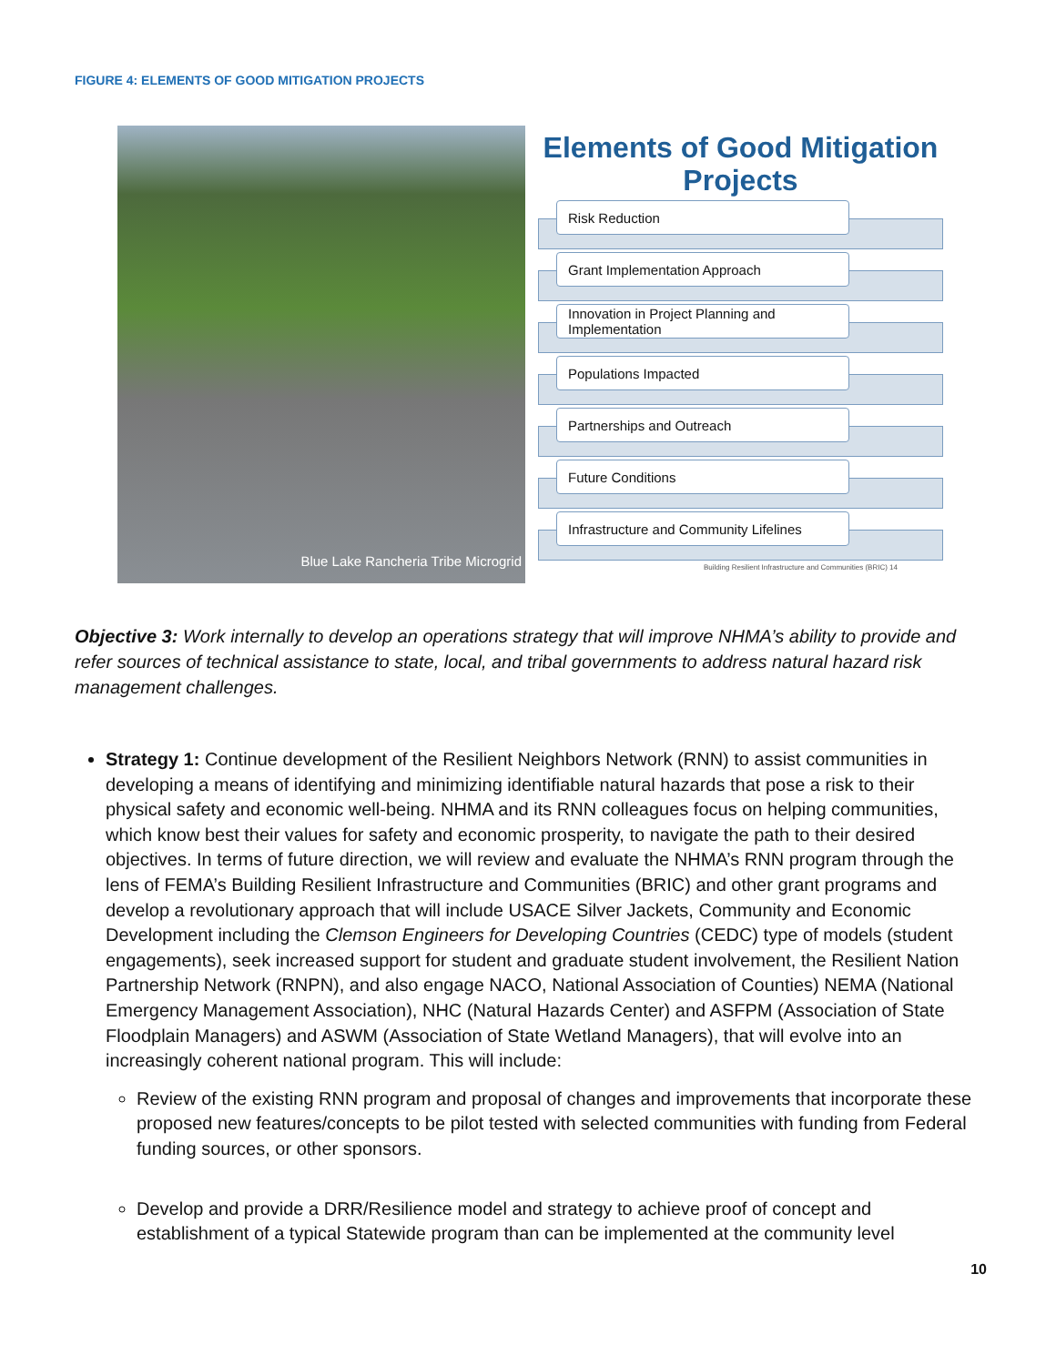FIGURE 4: ELEMENTS OF GOOD MITIGATION PROJECTS
Blue Lake Rancheria Tribe Microgrid
Elements of Good Mitigation Projects
Risk Reduction
Grant Implementation Approach
Innovation in Project Planning and Implementation
Populations Impacted
Partnerships and Outreach
Future Conditions
Infrastructure and Community Lifelines
Building Resilient Infrastructure and Communities (BRIC) 14
Objective 3: Work internally to develop an operations strategy that will improve NHMA’s ability to provide and refer sources of technical assistance to state, local, and tribal governments to address natural hazard risk management challenges.
Strategy 1: Continue development of the Resilient Neighbors Network (RNN) to assist communities in developing a means of identifying and minimizing identifiable natural hazards that pose a risk to their physical safety and economic well-being. NHMA and its RNN colleagues focus on helping communities, which know best their values for safety and economic prosperity, to navigate the path to their desired objectives. In terms of future direction, we will review and evaluate the NHMA’s RNN program through the lens of FEMA’s Building Resilient Infrastructure and Communities (BRIC) and other grant programs and develop a revolutionary approach that will include USACE Silver Jackets, Community and Economic Development including the Clemson Engineers for Developing Countries (CEDC) type of models (student engagements), seek increased support for student and graduate student involvement, the Resilient Nation Partnership Network (RNPN), and also engage NACO, National Association of Counties) NEMA (National Emergency Management Association), NHC (Natural Hazards Center) and ASFPM (Association of State Floodplain Managers) and ASWM (Association of State Wetland Managers), that will evolve into an increasingly coherent national program. This will include:
Review of the existing RNN program and proposal of changes and improvements that incorporate these proposed new features/concepts to be pilot tested with selected communities with funding from Federal funding sources, or other sponsors.
Develop and provide a DRR/Resilience model and strategy to achieve proof of concept and establishment of a typical Statewide program than can be implemented at the community level
10